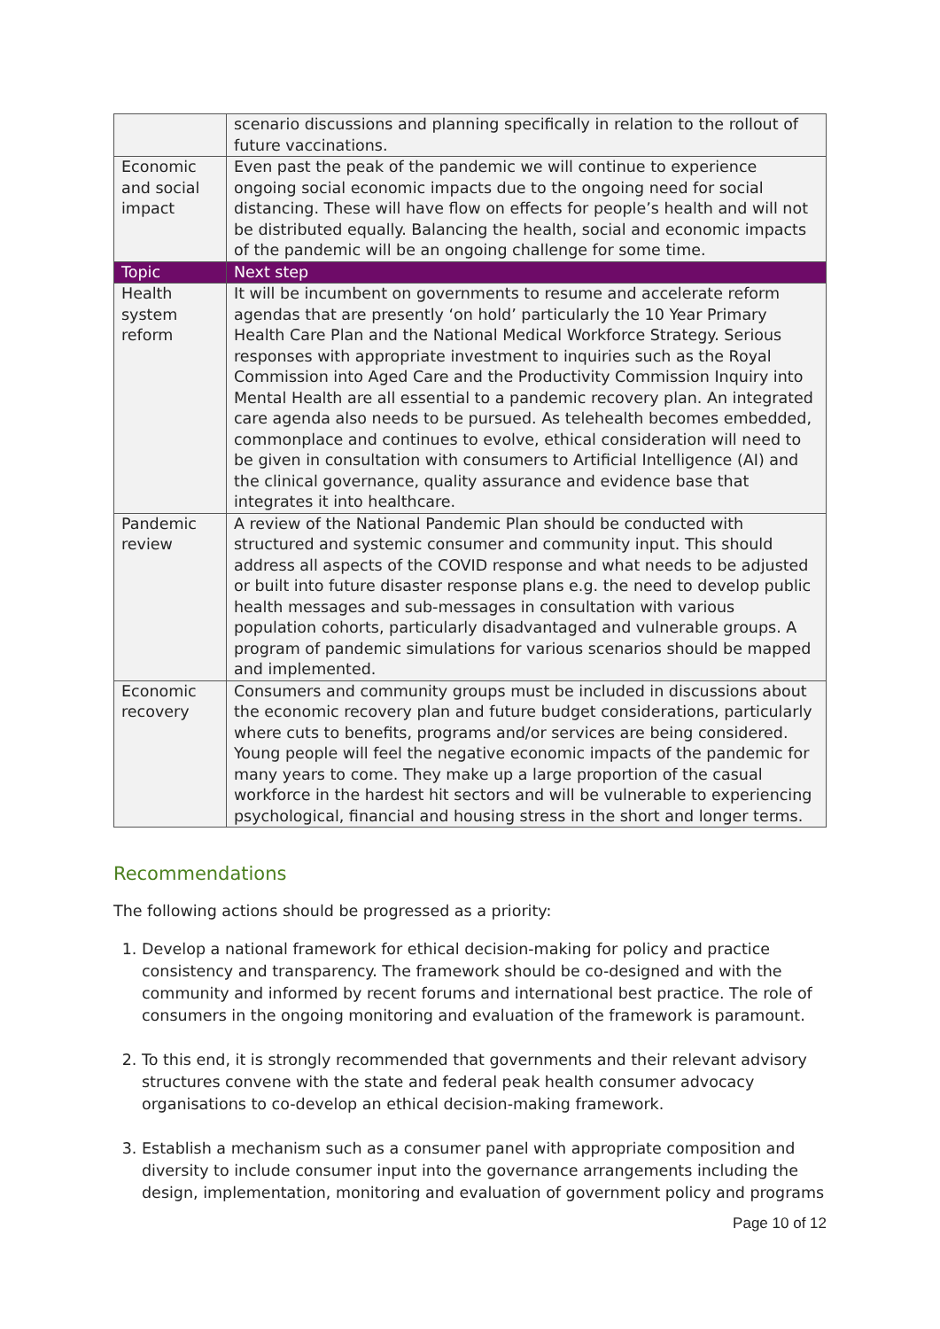| | scenario discussions and planning specifically in relation to the rollout of future vaccinations. |
| Economic and social impact | Even past the peak of the pandemic we will continue to experience ongoing social economic impacts due to the ongoing need for social distancing. These will have flow on effects for people’s health and will not be distributed equally. Balancing the health, social and economic impacts of the pandemic will be an ongoing challenge for some time. |
| Topic | Next step |
| Health system reform | It will be incumbent on governments to resume and accelerate reform agendas that are presently ‘on hold’ particularly the 10 Year Primary Health Care Plan and the National Medical Workforce Strategy. Serious responses with appropriate investment to inquiries such as the Royal Commission into Aged Care and the Productivity Commission Inquiry into Mental Health are all essential to a pandemic recovery plan. An integrated care agenda also needs to be pursued. As telehealth becomes embedded, commonplace and continues to evolve, ethical consideration will need to be given in consultation with consumers to Artificial Intelligence (AI) and the clinical governance, quality assurance and evidence base that integrates it into healthcare. |
| Pandemic review | A review of the National Pandemic Plan should be conducted with structured and systemic consumer and community input. This should address all aspects of the COVID response and what needs to be adjusted or built into future disaster response plans e.g. the need to develop public health messages and sub-messages in consultation with various population cohorts, particularly disadvantaged and vulnerable groups. A program of pandemic simulations for various scenarios should be mapped and implemented. |
| Economic recovery | Consumers and community groups must be included in discussions about the economic recovery plan and future budget considerations, particularly where cuts to benefits, programs and/or services are being considered. Young people will feel the negative economic impacts of the pandemic for many years to come. They make up a large proportion of the casual workforce in the hardest hit sectors and will be vulnerable to experiencing psychological, financial and housing stress in the short and longer terms. |
Recommendations
The following actions should be progressed as a priority:
1. Develop a national framework for ethical decision-making for policy and practice consistency and transparency. The framework should be co-designed and with the community and informed by recent forums and international best practice. The role of consumers in the ongoing monitoring and evaluation of the framework is paramount.
2. To this end, it is strongly recommended that governments and their relevant advisory structures convene with the state and federal peak health consumer advocacy organisations to co-develop an ethical decision-making framework.
3. Establish a mechanism such as a consumer panel with appropriate composition and diversity to include consumer input into the governance arrangements including the design, implementation, monitoring and evaluation of government policy and programs
Page 10 of 12